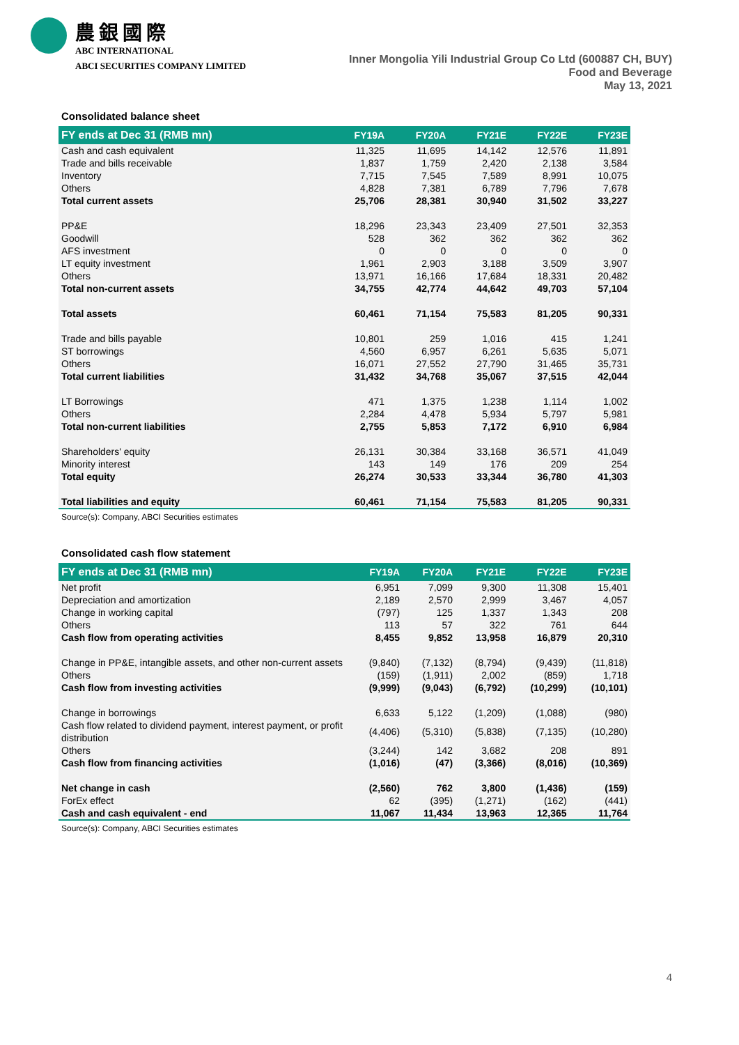農銀國際
ABC INTERNATIONAL
ABCI SECURITIES COMPANY LIMITED
Inner Mongolia Yili Industrial Group Co Ltd (600887 CH, BUY)
Food and Beverage
May 13, 2021
Consolidated balance sheet
| FY ends at Dec 31 (RMB mn) | FY19A | FY20A | FY21E | FY22E | FY23E |
| --- | --- | --- | --- | --- | --- |
| Cash and cash equivalent | 11,325 | 11,695 | 14,142 | 12,576 | 11,891 |
| Trade and bills receivable | 1,837 | 1,759 | 2,420 | 2,138 | 3,584 |
| Inventory | 7,715 | 7,545 | 7,589 | 8,991 | 10,075 |
| Others | 4,828 | 7,381 | 6,789 | 7,796 | 7,678 |
| Total current assets | 25,706 | 28,381 | 30,940 | 31,502 | 33,227 |
| PP&E | 18,296 | 23,343 | 23,409 | 27,501 | 32,353 |
| Goodwill | 528 | 362 | 362 | 362 | 362 |
| AFS investment | 0 | 0 | 0 | 0 | 0 |
| LT equity investment | 1,961 | 2,903 | 3,188 | 3,509 | 3,907 |
| Others | 13,971 | 16,166 | 17,684 | 18,331 | 20,482 |
| Total non-current assets | 34,755 | 42,774 | 44,642 | 49,703 | 57,104 |
| Total assets | 60,461 | 71,154 | 75,583 | 81,205 | 90,331 |
| Trade and bills payable | 10,801 | 259 | 1,016 | 415 | 1,241 |
| ST borrowings | 4,560 | 6,957 | 6,261 | 5,635 | 5,071 |
| Others | 16,071 | 27,552 | 27,790 | 31,465 | 35,731 |
| Total current liabilities | 31,432 | 34,768 | 35,067 | 37,515 | 42,044 |
| LT Borrowings | 471 | 1,375 | 1,238 | 1,114 | 1,002 |
| Others | 2,284 | 4,478 | 5,934 | 5,797 | 5,981 |
| Total non-current liabilities | 2,755 | 5,853 | 7,172 | 6,910 | 6,984 |
| Shareholders' equity | 26,131 | 30,384 | 33,168 | 36,571 | 41,049 |
| Minority interest | 143 | 149 | 176 | 209 | 254 |
| Total equity | 26,274 | 30,533 | 33,344 | 36,780 | 41,303 |
| Total liabilities and equity | 60,461 | 71,154 | 75,583 | 81,205 | 90,331 |
Source(s): Company, ABCI Securities estimates
Consolidated cash flow statement
| FY ends at Dec 31 (RMB mn) | FY19A | FY20A | FY21E | FY22E | FY23E |
| --- | --- | --- | --- | --- | --- |
| Net profit | 6,951 | 7,099 | 9,300 | 11,308 | 15,401 |
| Depreciation and amortization | 2,189 | 2,570 | 2,999 | 3,467 | 4,057 |
| Change in working capital | (797) | 125 | 1,337 | 1,343 | 208 |
| Others | 113 | 57 | 322 | 761 | 644 |
| Cash flow from operating activities | 8,455 | 9,852 | 13,958 | 16,879 | 20,310 |
| Change in PP&E, intangible assets, and other non-current assets | (9,840) | (7,132) | (8,794) | (9,439) | (11,818) |
| Others | (159) | (1,911) | 2,002 | (859) | 1,718 |
| Cash flow from investing activities | (9,999) | (9,043) | (6,792) | (10,299) | (10,101) |
| Change in borrowings | 6,633 | 5,122 | (1,209) | (1,088) | (980) |
| Cash flow related to dividend payment, interest payment, or profit distribution | (4,406) | (5,310) | (5,838) | (7,135) | (10,280) |
| Others | (3,244) | 142 | 3,682 | 208 | 891 |
| Cash flow from financing activities | (1,016) | (47) | (3,366) | (8,016) | (10,369) |
| Net change in cash | (2,560) | 762 | 3,800 | (1,436) | (159) |
| ForEx effect | 62 | (395) | (1,271) | (162) | (441) |
| Cash and cash equivalent - end | 11,067 | 11,434 | 13,963 | 12,365 | 11,764 |
Source(s): Company, ABCI Securities estimates
4